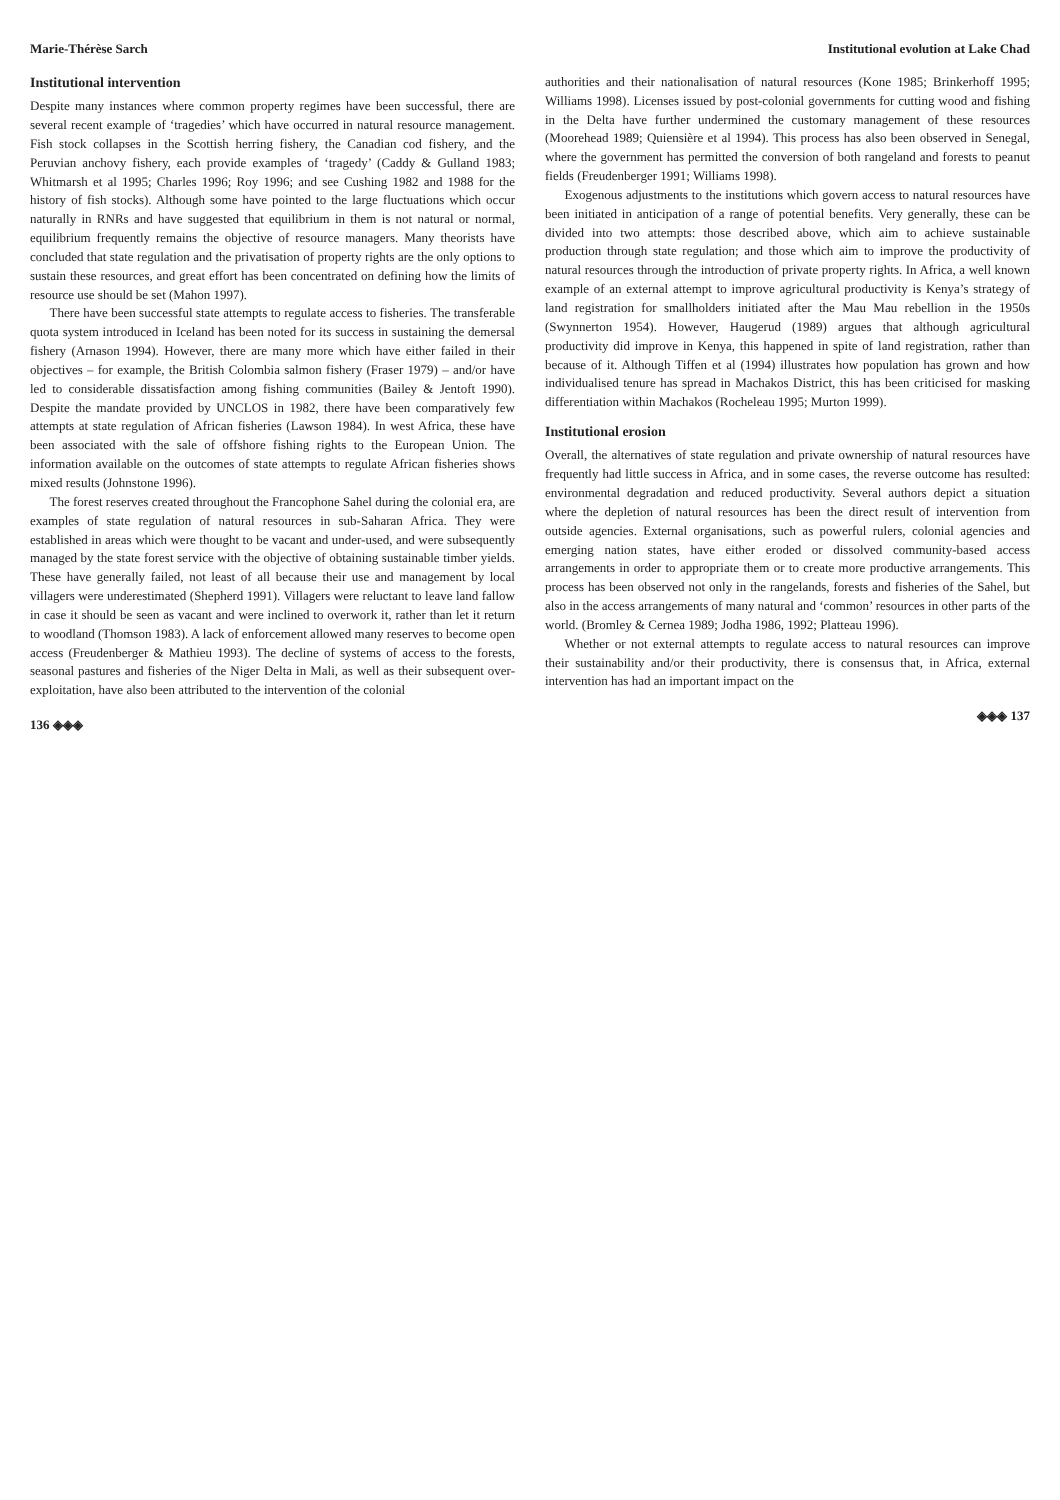Marie-Thérèse Sarch
Institutional intervention
Despite many instances where common property regimes have been successful, there are several recent example of ‘tragedies’ which have occurred in natural resource management. Fish stock collapses in the Scottish herring fishery, the Canadian cod fishery, and the Peruvian anchovy fishery, each provide examples of ‘tragedy’ (Caddy & Gulland 1983; Whitmarsh et al 1995; Charles 1996; Roy 1996; and see Cushing 1982 and 1988 for the history of fish stocks). Although some have pointed to the large fluctuations which occur naturally in RNRs and have suggested that equilibrium in them is not natural or normal, equilibrium frequently remains the objective of resource managers. Many theorists have concluded that state regulation and the privatisation of property rights are the only options to sustain these resources, and great effort has been concentrated on defining how the limits of resource use should be set (Mahon 1997).
There have been successful state attempts to regulate access to fisheries. The transferable quota system introduced in Iceland has been noted for its success in sustaining the demersal fishery (Arnason 1994). However, there are many more which have either failed in their objectives – for example, the British Colombia salmon fishery (Fraser 1979) – and/or have led to considerable dissatisfaction among fishing communities (Bailey & Jentoft 1990). Despite the mandate provided by UNCLOS in 1982, there have been comparatively few attempts at state regulation of African fisheries (Lawson 1984). In west Africa, these have been associated with the sale of offshore fishing rights to the European Union. The information available on the outcomes of state attempts to regulate African fisheries shows mixed results (Johnstone 1996).
The forest reserves created throughout the Francophone Sahel during the colonial era, are examples of state regulation of natural resources in sub-Saharan Africa. They were established in areas which were thought to be vacant and under-used, and were subsequently managed by the state forest service with the objective of obtaining sustainable timber yields. These have generally failed, not least of all because their use and management by local villagers were underestimated (Shepherd 1991). Villagers were reluctant to leave land fallow in case it should be seen as vacant and were inclined to overwork it, rather than let it return to woodland (Thomson 1983). A lack of enforcement allowed many reserves to become open access (Freudenberger & Mathieu 1993). The decline of systems of access to the forests, seasonal pastures and fisheries of the Niger Delta in Mali, as well as their subsequent over-exploitation, have also been attributed to the intervention of the colonial
136 ◈◈◈
Institutional evolution at Lake Chad
authorities and their nationalisation of natural resources (Kone 1985; Brinkerhoff 1995; Williams 1998). Licenses issued by post-colonial governments for cutting wood and fishing in the Delta have further undermined the customary management of these resources (Moorehead 1989; Quiensière et al 1994). This process has also been observed in Senegal, where the government has permitted the conversion of both rangeland and forests to peanut fields (Freudenberger 1991; Williams 1998).
Exogenous adjustments to the institutions which govern access to natural resources have been initiated in anticipation of a range of potential benefits. Very generally, these can be divided into two attempts: those described above, which aim to achieve sustainable production through state regulation; and those which aim to improve the productivity of natural resources through the introduction of private property rights. In Africa, a well known example of an external attempt to improve agricultural productivity is Kenya’s strategy of land registration for smallholders initiated after the Mau Mau rebellion in the 1950s (Swynnerton 1954). However, Haugerud (1989) argues that although agricultural productivity did improve in Kenya, this happened in spite of land registration, rather than because of it. Although Tiffen et al (1994) illustrates how population has grown and how individualised tenure has spread in Machakos District, this has been criticised for masking differentiation within Machakos (Rocheleau 1995; Murton 1999).
Institutional erosion
Overall, the alternatives of state regulation and private ownership of natural resources have frequently had little success in Africa, and in some cases, the reverse outcome has resulted: environmental degradation and reduced productivity. Several authors depict a situation where the depletion of natural resources has been the direct result of intervention from outside agencies. External organisations, such as powerful rulers, colonial agencies and emerging nation states, have either eroded or dissolved community-based access arrangements in order to appropriate them or to create more productive arrangements. This process has been observed not only in the rangelands, forests and fisheries of the Sahel, but also in the access arrangements of many natural and ‘common’ resources in other parts of the world. (Bromley & Cernea 1989; Jodha 1986, 1992; Platteau 1996).
Whether or not external attempts to regulate access to natural resources can improve their sustainability and/or their productivity, there is consensus that, in Africa, external intervention has had an important impact on the
◈◈◈ 137